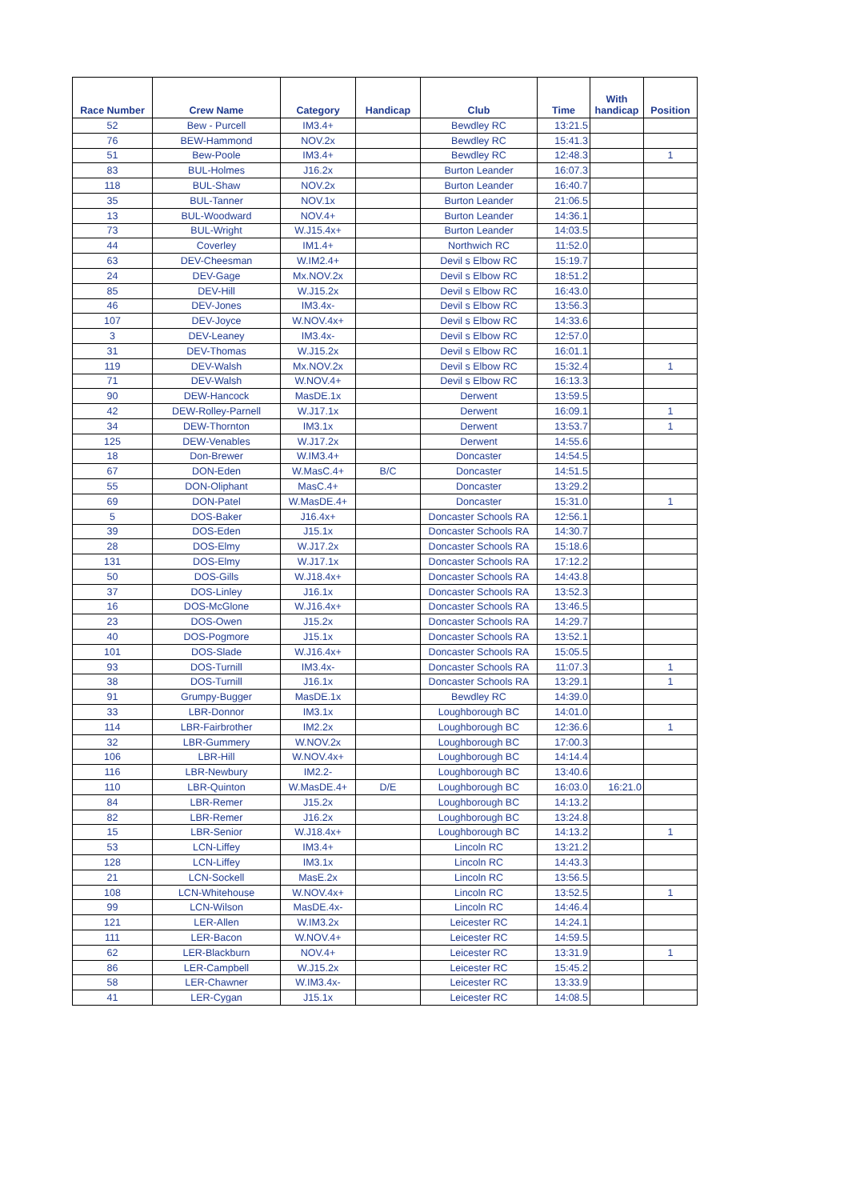| Race Number | Crew Name | Category | Handicap | Club | Time | With handicap | Position |
| --- | --- | --- | --- | --- | --- | --- | --- |
| 52 | Bew - Purcell | IM3.4+ | | Bewdley RC | 13:21.5 | | |
| 76 | BEW-Hammond | NOV.2x | | Bewdley RC | 15:41.3 | | |
| 51 | Bew-Poole | IM3.4+ | | Bewdley RC | 12:48.3 | | 1 |
| 83 | BUL-Holmes | J16.2x | | Burton Leander | 16:07.3 | | |
| 118 | BUL-Shaw | NOV.2x | | Burton Leander | 16:40.7 | | |
| 35 | BUL-Tanner | NOV.1x | | Burton Leander | 21:06.5 | | |
| 13 | BUL-Woodward | NOV.4+ | | Burton Leander | 14:36.1 | | |
| 73 | BUL-Wright | W.J15.4x+ | | Burton Leander | 14:03.5 | | |
| 44 | Coverley | IM1.4+ | | Northwich RC | 11:52.0 | | |
| 63 | DEV-Cheesman | W.IM2.4+ | | Devil s Elbow RC | 15:19.7 | | |
| 24 | DEV-Gage | Mx.NOV.2x | | Devil s Elbow RC | 18:51.2 | | |
| 85 | DEV-Hill | W.J15.2x | | Devil s Elbow RC | 16:43.0 | | |
| 46 | DEV-Jones | IM3.4x- | | Devil s Elbow RC | 13:56.3 | | |
| 107 | DEV-Joyce | W.NOV.4x+ | | Devil s Elbow RC | 14:33.6 | | |
| 3 | DEV-Leaney | IM3.4x- | | Devil s Elbow RC | 12:57.0 | | |
| 31 | DEV-Thomas | W.J15.2x | | Devil s Elbow RC | 16:01.1 | | |
| 119 | DEV-Walsh | Mx.NOV.2x | | Devil s Elbow RC | 15:32.4 | | 1 |
| 71 | DEV-Walsh | W.NOV.4+ | | Devil s Elbow RC | 16:13.3 | | |
| 90 | DEW-Hancock | MasDE.1x | | Derwent | 13:59.5 | | |
| 42 | DEW-Rolley-Parnell | W.J17.1x | | Derwent | 16:09.1 | | 1 |
| 34 | DEW-Thornton | IM3.1x | | Derwent | 13:53.7 | | 1 |
| 125 | DEW-Venables | W.J17.2x | | Derwent | 14:55.6 | | |
| 18 | Don-Brewer | W.IM3.4+ | | Doncaster | 14:54.5 | | |
| 67 | DON-Eden | W.MasC.4+ | B/C | Doncaster | 14:51.5 | | |
| 55 | DON-Oliphant | MasC.4+ | | Doncaster | 13:29.2 | | |
| 69 | DON-Patel | W.MasDE.4+ | | Doncaster | 15:31.0 | | 1 |
| 5 | DOS-Baker | J16.4x+ | | Doncaster Schools RA | 12:56.1 | | |
| 39 | DOS-Eden | J15.1x | | Doncaster Schools RA | 14:30.7 | | |
| 28 | DOS-Elmy | W.J17.2x | | Doncaster Schools RA | 15:18.6 | | |
| 131 | DOS-Elmy | W.J17.1x | | Doncaster Schools RA | 17:12.2 | | |
| 50 | DOS-Gills | W.J18.4x+ | | Doncaster Schools RA | 14:43.8 | | |
| 37 | DOS-Linley | J16.1x | | Doncaster Schools RA | 13:52.3 | | |
| 16 | DOS-McGlone | W.J16.4x+ | | Doncaster Schools RA | 13:46.5 | | |
| 23 | DOS-Owen | J15.2x | | Doncaster Schools RA | 14:29.7 | | |
| 40 | DOS-Pogmore | J15.1x | | Doncaster Schools RA | 13:52.1 | | |
| 101 | DOS-Slade | W.J16.4x+ | | Doncaster Schools RA | 15:05.5 | | |
| 93 | DOS-Turnill | IM3.4x- | | Doncaster Schools RA | 11:07.3 | | 1 |
| 38 | DOS-Turnill | J16.1x | | Doncaster Schools RA | 13:29.1 | | 1 |
| 91 | Grumpy-Bugger | MasDE.1x | | Bewdley RC | 14:39.0 | | |
| 33 | LBR-Donnor | IM3.1x | | Loughborough BC | 14:01.0 | | |
| 114 | LBR-Fairbrother | IM2.2x | | Loughborough BC | 12:36.6 | | 1 |
| 32 | LBR-Gummery | W.NOV.2x | | Loughborough BC | 17:00.3 | | |
| 106 | LBR-Hill | W.NOV.4x+ | | Loughborough BC | 14:14.4 | | |
| 116 | LBR-Newbury | IM2.2- | | Loughborough BC | 13:40.6 | | |
| 110 | LBR-Quinton | W.MasDE.4+ | D/E | Loughborough BC | 16:03.0 | 16:21.0 | |
| 84 | LBR-Remer | J15.2x | | Loughborough BC | 14:13.2 | | |
| 82 | LBR-Remer | J16.2x | | Loughborough BC | 13:24.8 | | |
| 15 | LBR-Senior | W.J18.4x+ | | Loughborough BC | 14:13.2 | | 1 |
| 53 | LCN-Liffey | IM3.4+ | | Lincoln RC | 13:21.2 | | |
| 128 | LCN-Liffey | IM3.1x | | Lincoln RC | 14:43.3 | | |
| 21 | LCN-Sockell | MasE.2x | | Lincoln RC | 13:56.5 | | |
| 108 | LCN-Whitehouse | W.NOV.4x+ | | Lincoln RC | 13:52.5 | | 1 |
| 99 | LCN-Wilson | MasDE.4x- | | Lincoln RC | 14:46.4 | | |
| 121 | LER-Allen | W.IM3.2x | | Leicester RC | 14:24.1 | | |
| 111 | LER-Bacon | W.NOV.4+ | | Leicester RC | 14:59.5 | | |
| 62 | LER-Blackburn | NOV.4+ | | Leicester RC | 13:31.9 | | 1 |
| 86 | LER-Campbell | W.J15.2x | | Leicester RC | 15:45.2 | | |
| 58 | LER-Chawner | W.IM3.4x- | | Leicester RC | 13:33.9 | | |
| 41 | LER-Cygan | J15.1x | | Leicester RC | 14:08.5 | | |